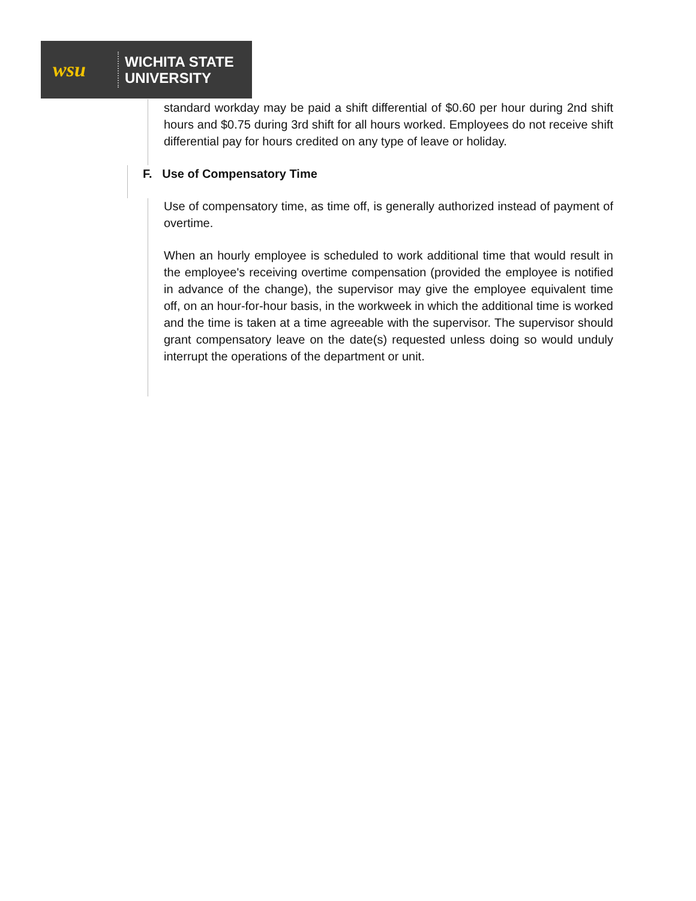wsu
WICHITA STATE
UNIVERSITY
standard workday may be paid a shift differential of $0.60 per hour during 2nd shift hours and $0.75 during 3rd shift for all hours worked. Employees do not receive shift differential pay for hours credited on any type of leave or holiday.
F. Use of Compensatory Time
Use of compensatory time, as time off, is generally authorized instead of payment of overtime.
When an hourly employee is scheduled to work additional time that would result in the employee's receiving overtime compensation (provided the employee is notified in advance of the change), the supervisor may give the employee equivalent time off, on an hour-for-hour basis, in the workweek in which the additional time is worked and the time is taken at a time agreeable with the supervisor. The supervisor should grant compensatory leave on the date(s) requested unless doing so would unduly interrupt the operations of the department or unit.